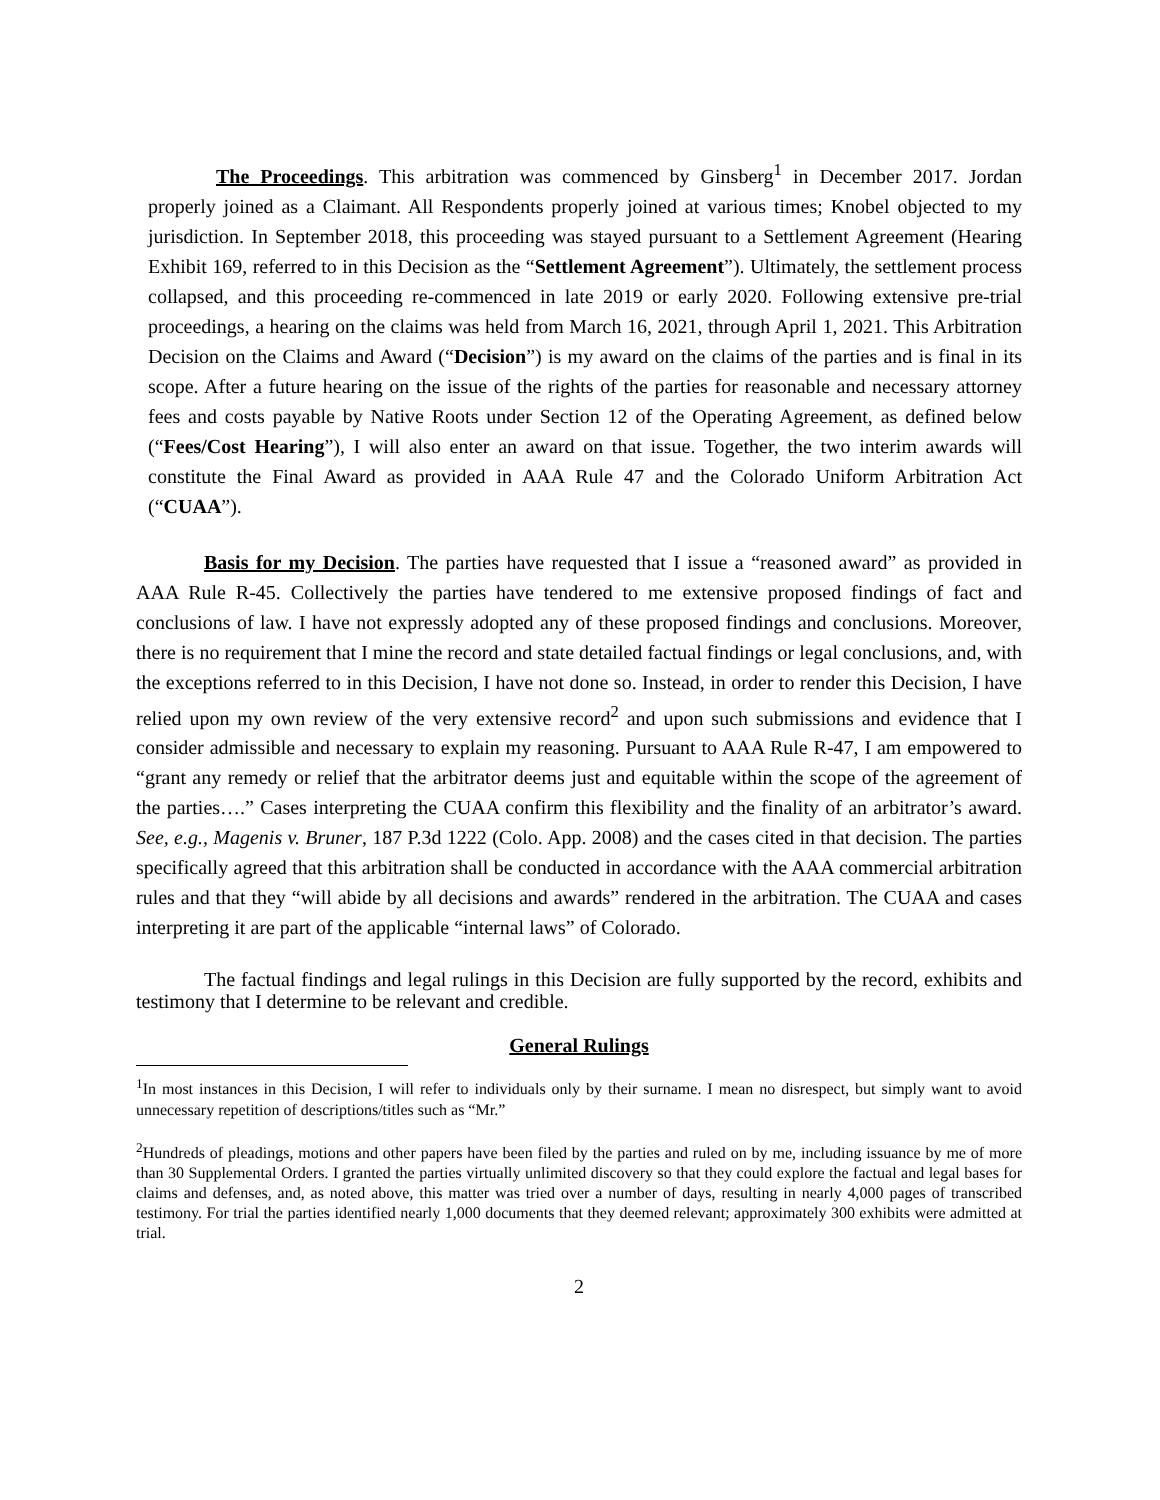The Proceedings. This arbitration was commenced by Ginsberg<sup>1</sup> in December 2017. Jordan properly joined as a Claimant. All Respondents properly joined at various times; Knobel objected to my jurisdiction. In September 2018, this proceeding was stayed pursuant to a Settlement Agreement (Hearing Exhibit 169, referred to in this Decision as the “Settlement Agreement”). Ultimately, the settlement process collapsed, and this proceeding re-commenced in late 2019 or early 2020. Following extensive pre-trial proceedings, a hearing on the claims was held from March 16, 2021, through April 1, 2021. This Arbitration Decision on the Claims and Award (“Decision”) is my award on the claims of the parties and is final in its scope. After a future hearing on the issue of the rights of the parties for reasonable and necessary attorney fees and costs payable by Native Roots under Section 12 of the Operating Agreement, as defined below (“Fees/Cost Hearing”), I will also enter an award on that issue. Together, the two interim awards will constitute the Final Award as provided in AAA Rule 47 and the Colorado Uniform Arbitration Act (“CUAA”).
Basis for my Decision. The parties have requested that I issue a “reasoned award” as provided in AAA Rule R-45. Collectively the parties have tendered to me extensive proposed findings of fact and conclusions of law. I have not expressly adopted any of these proposed findings and conclusions. Moreover, there is no requirement that I mine the record and state detailed factual findings or legal conclusions, and, with the exceptions referred to in this Decision, I have not done so. Instead, in order to render this Decision, I have relied upon my own review of the very extensive record<sup>2</sup> and upon such submissions and evidence that I consider admissible and necessary to explain my reasoning. Pursuant to AAA Rule R-47, I am empowered to “grant any remedy or relief that the arbitrator deems just and equitable within the scope of the agreement of the parties….” Cases interpreting the CUAA confirm this flexibility and the finality of an arbitrator’s award. See, e.g., Magenis v. Bruner, 187 P.3d 1222 (Colo. App. 2008) and the cases cited in that decision. The parties specifically agreed that this arbitration shall be conducted in accordance with the AAA commercial arbitration rules and that they “will abide by all decisions and awards” rendered in the arbitration. The CUAA and cases interpreting it are part of the applicable “internal laws” of Colorado.
The factual findings and legal rulings in this Decision are fully supported by the record, exhibits and testimony that I determine to be relevant and credible.
General Rulings
<sup>1</sup> In most instances in this Decision, I will refer to individuals only by their surname. I mean no disrespect, but simply want to avoid unnecessary repetition of descriptions/titles such as “Mr.”
<sup>2</sup> Hundreds of pleadings, motions and other papers have been filed by the parties and ruled on by me, including issuance by me of more than 30 Supplemental Orders. I granted the parties virtually unlimited discovery so that they could explore the factual and legal bases for claims and defenses, and, as noted above, this matter was tried over a number of days, resulting in nearly 4,000 pages of transcribed testimony. For trial the parties identified nearly 1,000 documents that they deemed relevant; approximately 300 exhibits were admitted at trial.
2